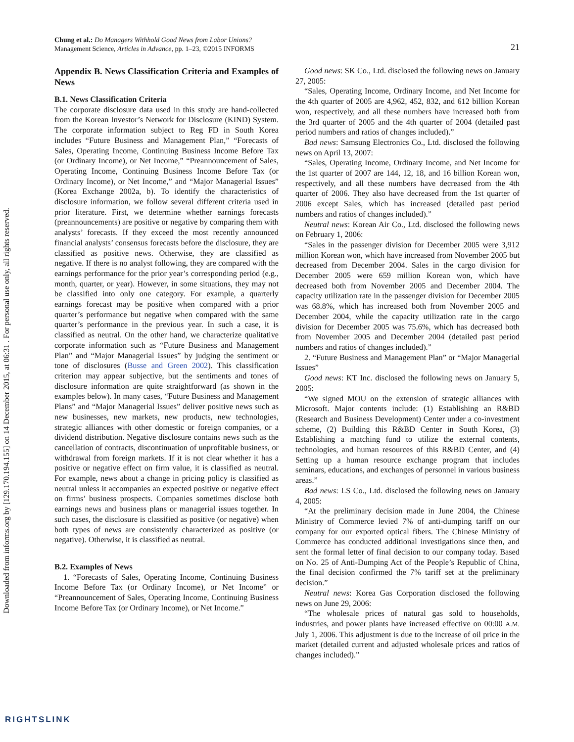Downloaded from informs.org by [129.170.194.155] on 14 December 2015, at 06:31 . For personal use only, all rights reserved.
Chung et al.: Do Managers Withhold Good News from Labor Unions?
Management Science, Articles in Advance, pp. 1–23, ©2015 INFORMS
21
Appendix B. News Classification Criteria and Examples of News
B.1. News Classification Criteria
The corporate disclosure data used in this study are hand-collected from the Korean Investor’s Network for Disclosure (KIND) System. The corporate information subject to Reg FD in South Korea includes “Future Business and Management Plan,” “Forecasts of Sales, Operating Income, Continuing Business Income Before Tax (or Ordinary Income), or Net Income,” “Preannouncement of Sales, Operating Income, Continuing Business Income Before Tax (or Ordinary Income), or Net Income,” and “Major Managerial Issues” (Korea Exchange 2002a, b). To identify the characteristics of disclosure information, we follow several different criteria used in prior literature. First, we determine whether earnings forecasts (preannouncements) are positive or negative by comparing them with analysts’ forecasts. If they exceed the most recently announced financial analysts’ consensus forecasts before the disclosure, they are classified as positive news. Otherwise, they are classified as negative. If there is no analyst following, they are compared with the earnings performance for the prior year’s corresponding period (e.g., month, quarter, or year). However, in some situations, they may not be classified into only one category. For example, a quarterly earnings forecast may be positive when compared with a prior quarter’s performance but negative when compared with the same quarter’s performance in the previous year. In such a case, it is classified as neutral. On the other hand, we characterize qualitative corporate information such as “Future Business and Management Plan” and “Major Managerial Issues” by judging the sentiment or tone of disclosures (Busse and Green 2002). This classification criterion may appear subjective, but the sentiments and tones of disclosure information are quite straightforward (as shown in the examples below). In many cases, “Future Business and Management Plans” and “Major Managerial Issues” deliver positive news such as new businesses, new markets, new products, new technologies, strategic alliances with other domestic or foreign companies, or a dividend distribution. Negative disclosure contains news such as the cancellation of contracts, discontinuation of unprofitable business, or withdrawal from foreign markets. If it is not clear whether it has a positive or negative effect on firm value, it is classified as neutral. For example, news about a change in pricing policy is classified as neutral unless it accompanies an expected positive or negative effect on firms’ business prospects. Companies sometimes disclose both earnings news and business plans or managerial issues together. In such cases, the disclosure is classified as positive (or negative) when both types of news are consistently characterized as positive (or negative). Otherwise, it is classified as neutral.
B.2. Examples of News
1. “Forecasts of Sales, Operating Income, Continuing Business Income Before Tax (or Ordinary Income), or Net Income” or “Preannouncement of Sales, Operating Income, Continuing Business Income Before Tax (or Ordinary Income), or Net Income.”
Good news: SK Co., Ltd. disclosed the following news on January 27, 2005:
“Sales, Operating Income, Ordinary Income, and Net Income for the 4th quarter of 2005 are 4,962, 452, 832, and 612 billion Korean won, respectively, and all these numbers have increased both from the 3rd quarter of 2005 and the 4th quarter of 2004 (detailed past period numbers and ratios of changes included).”
Bad news: Samsung Electronics Co., Ltd. disclosed the following news on April 13, 2007:
“Sales, Operating Income, Ordinary Income, and Net Income for the 1st quarter of 2007 are 144, 12, 18, and 16 billion Korean won, respectively, and all these numbers have decreased from the 4th quarter of 2006. They also have decreased from the 1st quarter of 2006 except Sales, which has increased (detailed past period numbers and ratios of changes included).”
Neutral news: Korean Air Co., Ltd. disclosed the following news on February 1, 2006:
“Sales in the passenger division for December 2005 were 3,912 million Korean won, which have increased from November 2005 but decreased from December 2004. Sales in the cargo division for December 2005 were 659 million Korean won, which have decreased both from November 2005 and December 2004. The capacity utilization rate in the passenger division for December 2005 was 68.8%, which has increased both from November 2005 and December 2004, while the capacity utilization rate in the cargo division for December 2005 was 75.6%, which has decreased both from November 2005 and December 2004 (detailed past period numbers and ratios of changes included).”
2. “Future Business and Management Plan” or “Major Managerial Issues”
Good news: KT Inc. disclosed the following news on January 5, 2005:
“We signed MOU on the extension of strategic alliances with Microsoft. Major contents include: (1) Establishing an R&BD (Research and Business Development) Center under a co-investment scheme, (2) Building this R&BD Center in South Korea, (3) Establishing a matching fund to utilize the external contents, technologies, and human resources of this R&BD Center, and (4) Setting up a human resource exchange program that includes seminars, educations, and exchanges of personnel in various business areas.”
Bad news: LS Co., Ltd. disclosed the following news on January 4, 2005:
“At the preliminary decision made in June 2004, the Chinese Ministry of Commerce levied 7% of anti-dumping tariff on our company for our exported optical fibers. The Chinese Ministry of Commerce has conducted additional investigations since then, and sent the formal letter of final decision to our company today. Based on No. 25 of Anti-Dumping Act of the People’s Republic of China, the final decision confirmed the 7% tariff set at the preliminary decision.”
Neutral news: Korea Gas Corporation disclosed the following news on June 29, 2006:
“The wholesale prices of natural gas sold to households, industries, and power plants have increased effective on 00:00 A.M. July 1, 2006. This adjustment is due to the increase of oil price in the market (detailed current and adjusted wholesale prices and ratios of changes included).”
RIGHTSLINK